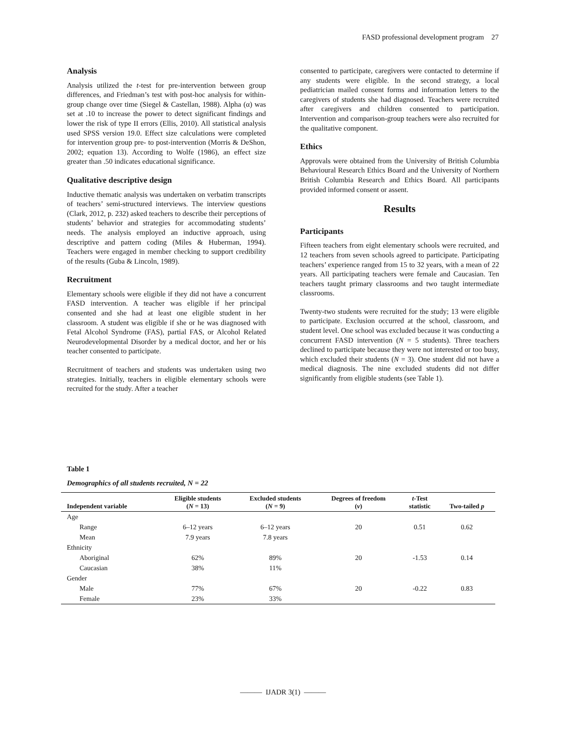FASD professional development program 27
Analysis
Analysis utilized the t-test for pre-intervention between group differences, and Friedman’s test with post-hoc analysis for within-group change over time (Siegel & Castellan, 1988). Alpha (α) was set at .10 to increase the power to detect significant findings and lower the risk of type II errors (Ellis, 2010). All statistical analysis used SPSS version 19.0. Effect size calculations were completed for intervention group pre- to post-intervention (Morris & DeShon, 2002; equation 13). According to Wolfe (1986), an effect size greater than .50 indicates educational significance.
Qualitative descriptive design
Inductive thematic analysis was undertaken on verbatim transcripts of teachers’ semi-structured interviews. The interview questions (Clark, 2012, p. 232) asked teachers to describe their perceptions of students’ behavior and strategies for accommodating students’ needs. The analysis employed an inductive approach, using descriptive and pattern coding (Miles & Huberman, 1994). Teachers were engaged in member checking to support credibility of the results (Guba & Lincoln, 1989).
Recruitment
Elementary schools were eligible if they did not have a concurrent FASD intervention. A teacher was eligible if her principal consented and she had at least one eligible student in her classroom. A student was eligible if she or he was diagnosed with Fetal Alcohol Syndrome (FAS), partial FAS, or Alcohol Related Neurodevelopmental Disorder by a medical doctor, and her or his teacher consented to participate.
Recruitment of teachers and students was undertaken using two strategies. Initially, teachers in eligible elementary schools were recruited for the study. After a teacher
consented to participate, caregivers were contacted to determine if any students were eligible. In the second strategy, a local pediatrician mailed consent forms and information letters to the caregivers of students she had diagnosed. Teachers were recruited after caregivers and children consented to participation. Intervention and comparison-group teachers were also recruited for the qualitative component.
Ethics
Approvals were obtained from the University of British Columbia Behavioural Research Ethics Board and the University of Northern British Columbia Research and Ethics Board. All participants provided informed consent or assent.
Results
Participants
Fifteen teachers from eight elementary schools were recruited, and 12 teachers from seven schools agreed to participate. Participating teachers’ experience ranged from 15 to 32 years, with a mean of 22 years. All participating teachers were female and Caucasian. Ten teachers taught primary classrooms and two taught intermediate classrooms.
Twenty-two students were recruited for the study; 13 were eligible to participate. Exclusion occurred at the school, classroom, and student level. One school was excluded because it was conducting a concurrent FASD intervention (N = 5 students). Three teachers declined to participate because they were not interested or too busy, which excluded their students (N = 3). One student did not have a medical diagnosis. The nine excluded students did not differ significantly from eligible students (see Table 1).
Table 1
Demographics of all students recruited, N = 22
| Independent variable | Eligible students ( N = 13) | Excluded students ( N = 9) | Degrees of freedom ( v ) | t -Test statistic | Two-tailed p |
| --- | --- | --- | --- | --- | --- |
| Age | | | | | |
| Range | 6–12 years | 6–12 years | 20 | 0.51 | 0.62 |
| Mean | 7.9 years | 7.8 years | | | |
| Ethnicity | | | | | |
| Aboriginal | 62% | 89% | 20 | -1.53 | 0.14 |
| Caucasian | 38% | 11% | | | |
| Gender | | | | | |
| Male | 77% | 67% | 20 | -0.22 | 0.83 |
| Female | 23% | 33% | | | |
——— IJADR 3(1) ———